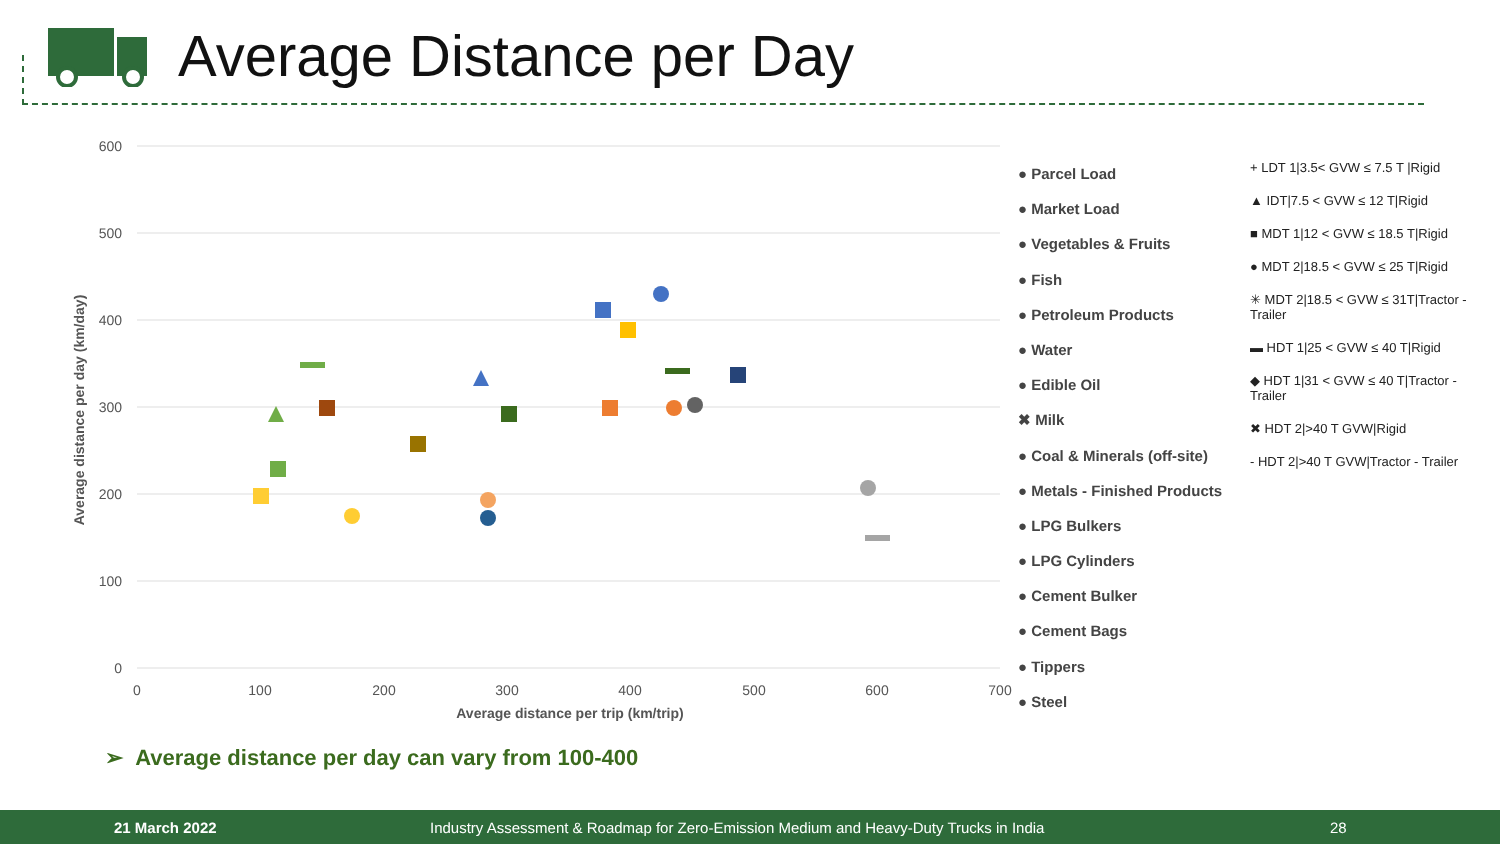Average Distance per Day
600
500
400
300
200
100
0
0
100
200
300
400
500
600
700
Average distance per trip (km/trip)
Average distance per day (km/day)
● Parcel Load
● Market Load
● Vegetables & Fruits
● Fish
● Petroleum Products
● Water
● Edible Oil
✖ Milk
● Coal & Minerals (off-site)
● Metals - Finished Products
● LPG Bulkers
● LPG Cylinders
● Cement Bulker
● Cement Bags
● Tippers
● Steel
+ LDT 1|3.5< GVW ≤ 7.5 T |Rigid
▲ IDT|7.5 < GVW ≤ 12 T|Rigid
■ MDT 1|12 < GVW ≤ 18.5 T|Rigid
● MDT 2|18.5 < GVW ≤ 25 T|Rigid
✳ MDT 2|18.5 < GVW ≤ 31T|Tractor - Trailer
▬ HDT 1|25 < GVW ≤ 40 T|Rigid
◆ HDT 1|31 < GVW ≤ 40 T|Tractor - Trailer
✖ HDT 2|>40 T GVW|Rigid
- HDT 2|>40 T GVW|Tractor - Trailer
➢ Average distance per day can vary from 100-400
21 March 2022 Industry Assessment & Roadmap for Zero-Emission Medium and Heavy-Duty Trucks in India 28